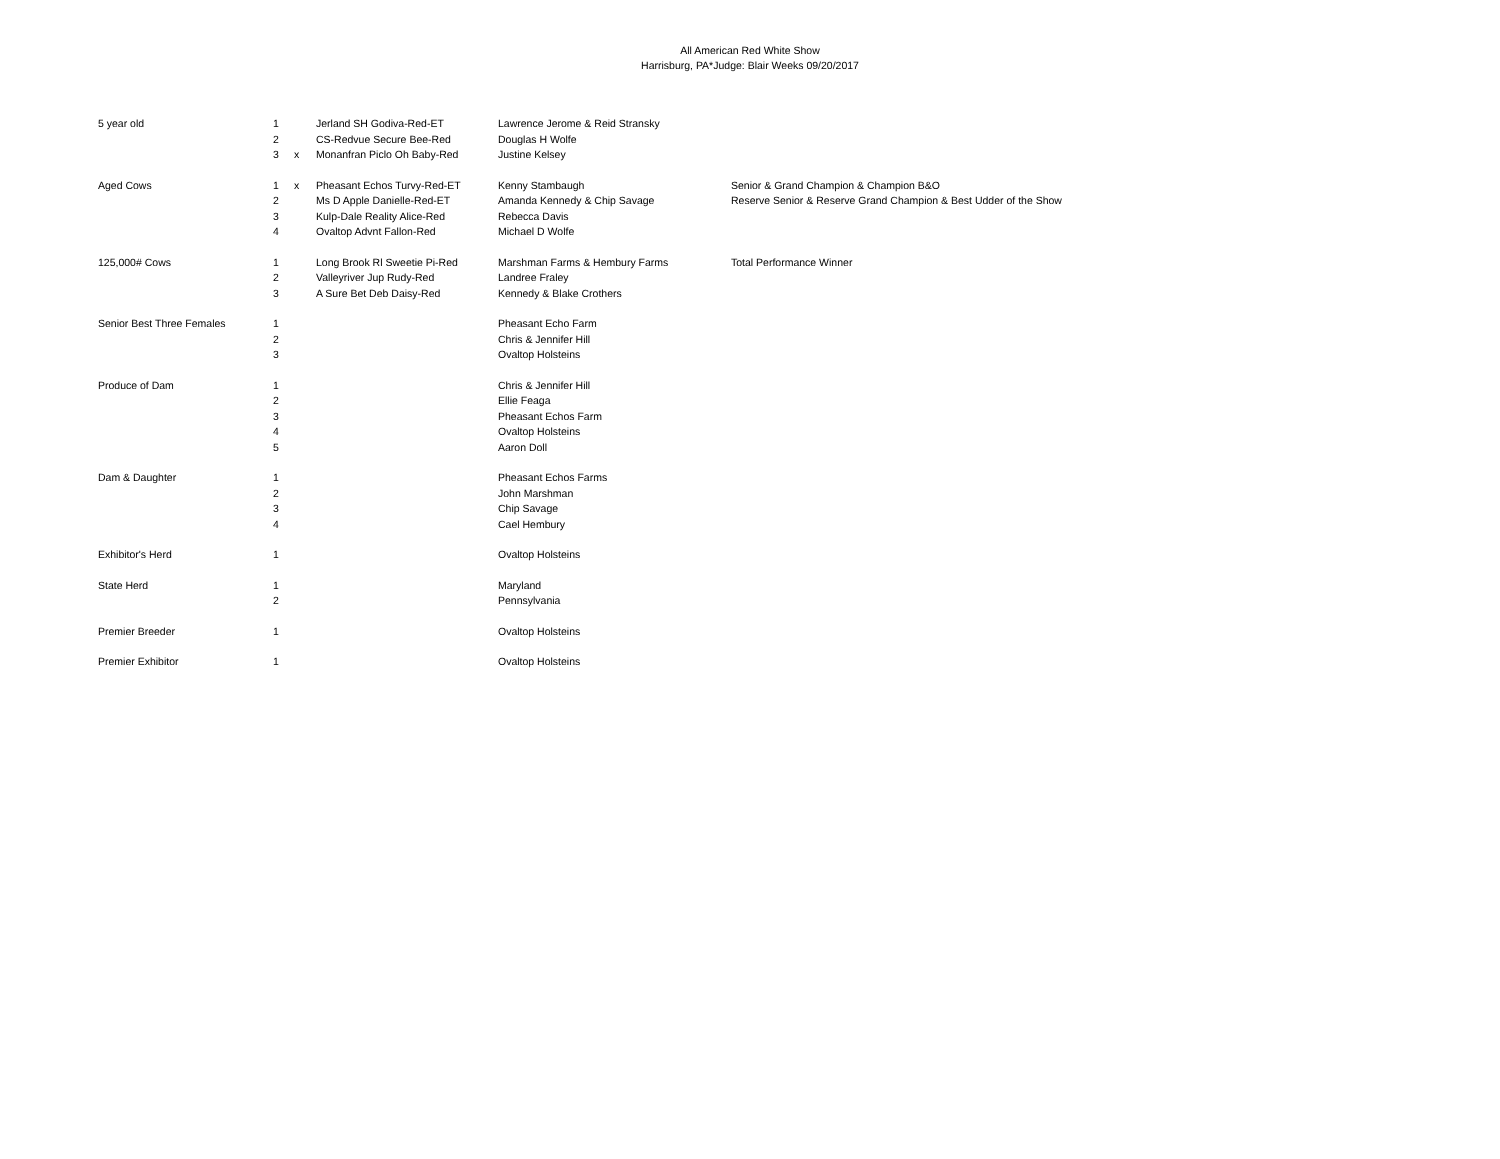All American Red White Show
Harrisburg, PA*Judge: Blair Weeks 09/20/2017
| 5 year old | 1 | | Jerland SH Godiva-Red-ET | Lawrence Jerome & Reid Stransky | |
| | 2 | | CS-Redvue Secure Bee-Red | Douglas H Wolfe | |
| | 3 | x | Monanfran Piclo Oh Baby-Red | Justine Kelsey | |
| Aged Cows | 1 | x | Pheasant Echos Turvy-Red-ET | Kenny Stambaugh | Senior & Grand Champion & Champion B&O |
| | 2 | | Ms D Apple Danielle-Red-ET | Amanda Kennedy & Chip Savage | Reserve Senior & Reserve Grand Champion & Best Udder of the Show |
| | 3 | | Kulp-Dale Reality Alice-Red | Rebecca Davis | |
| | 4 | | Ovaltop Advnt Fallon-Red | Michael D Wolfe | |
| 125,000# Cows | 1 | | Long Brook Rl Sweetie Pi-Red | Marshman Farms & Hembury Farms | Total Performance Winner |
| | 2 | | Valleyriver Jup Rudy-Red | Landree Fraley | |
| | 3 | | A Sure Bet Deb Daisy-Red | Kennedy & Blake Crothers | |
| Senior Best Three Females | 1 | | | Pheasant Echo Farm | |
| | 2 | | | Chris & Jennifer Hill | |
| | 3 | | | Ovaltop Holsteins | |
| Produce of Dam | 1 | | | Chris & Jennifer Hill | |
| | 2 | | | Ellie Feaga | |
| | 3 | | | Pheasant Echos Farm | |
| | 4 | | | Ovaltop Holsteins | |
| | 5 | | | Aaron Doll | |
| Dam & Daughter | 1 | | | Pheasant Echos Farms | |
| | 2 | | | John Marshman | |
| | 3 | | | Chip Savage | |
| | 4 | | | Cael Hembury | |
| Exhibitor's Herd | 1 | | | Ovaltop Holsteins | |
| State Herd | 1 | | | Maryland | |
| | 2 | | | Pennsylvania | |
| Premier Breeder | 1 | | | Ovaltop Holsteins | |
| Premier Exhibitor | 1 | | | Ovaltop Holsteins | |